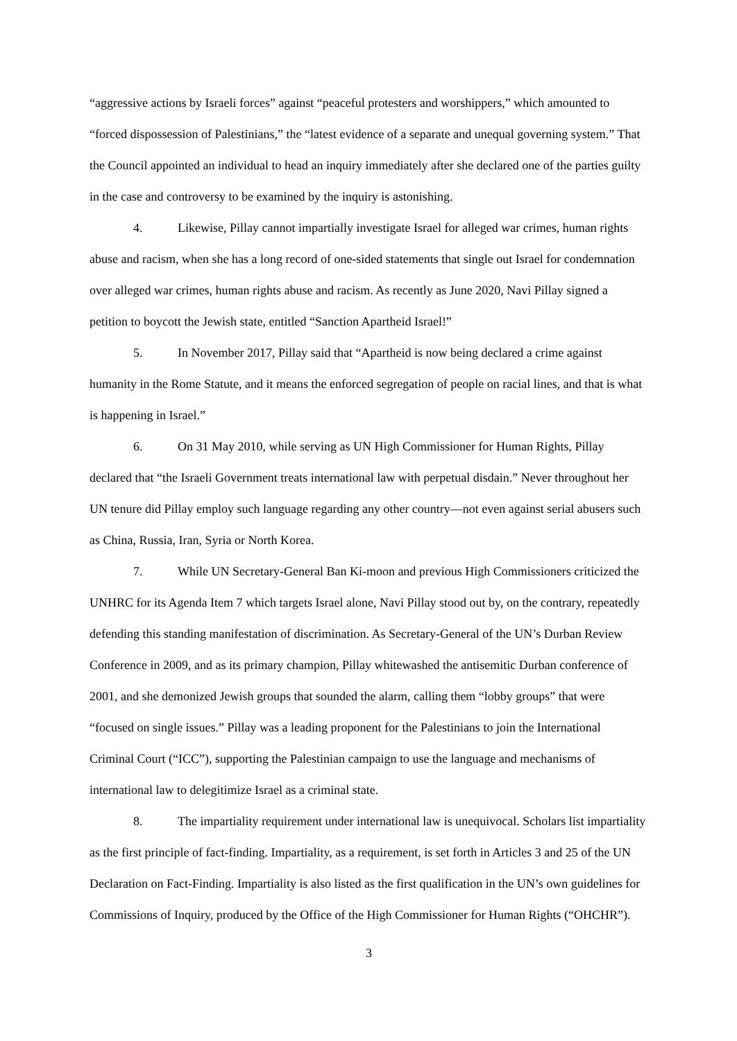“aggressive actions by Israeli forces” against “peaceful protesters and worshippers,” which amounted to “forced dispossession of Palestinians,” the “latest evidence of a separate and unequal governing system.” That the Council appointed an individual to head an inquiry immediately after she declared one of the parties guilty in the case and controversy to be examined by the inquiry is astonishing.
4. Likewise, Pillay cannot impartially investigate Israel for alleged war crimes, human rights abuse and racism, when she has a long record of one-sided statements that single out Israel for condemnation over alleged war crimes, human rights abuse and racism. As recently as June 2020, Navi Pillay signed a petition to boycott the Jewish state, entitled “Sanction Apartheid Israel!”
5. In November 2017, Pillay said that “Apartheid is now being declared a crime against humanity in the Rome Statute, and it means the enforced segregation of people on racial lines, and that is what is happening in Israel.”
6. On 31 May 2010, while serving as UN High Commissioner for Human Rights, Pillay declared that “the Israeli Government treats international law with perpetual disdain.” Never throughout her UN tenure did Pillay employ such language regarding any other country—not even against serial abusers such as China, Russia, Iran, Syria or North Korea.
7. While UN Secretary-General Ban Ki-moon and previous High Commissioners criticized the UNHRC for its Agenda Item 7 which targets Israel alone, Navi Pillay stood out by, on the contrary, repeatedly defending this standing manifestation of discrimination. As Secretary-General of the UN’s Durban Review Conference in 2009, and as its primary champion, Pillay whitewashed the antisemitic Durban conference of 2001, and she demonized Jewish groups that sounded the alarm, calling them “lobby groups” that were “focused on single issues.” Pillay was a leading proponent for the Palestinians to join the International Criminal Court (“ICC”), supporting the Palestinian campaign to use the language and mechanisms of international law to delegitimize Israel as a criminal state.
8. The impartiality requirement under international law is unequivocal. Scholars list impartiality as the first principle of fact-finding. Impartiality, as a requirement, is set forth in Articles 3 and 25 of the UN Declaration on Fact-Finding. Impartiality is also listed as the first qualification in the UN’s own guidelines for Commissions of Inquiry, produced by the Office of the High Commissioner for Human Rights (“OHCHR”).
3